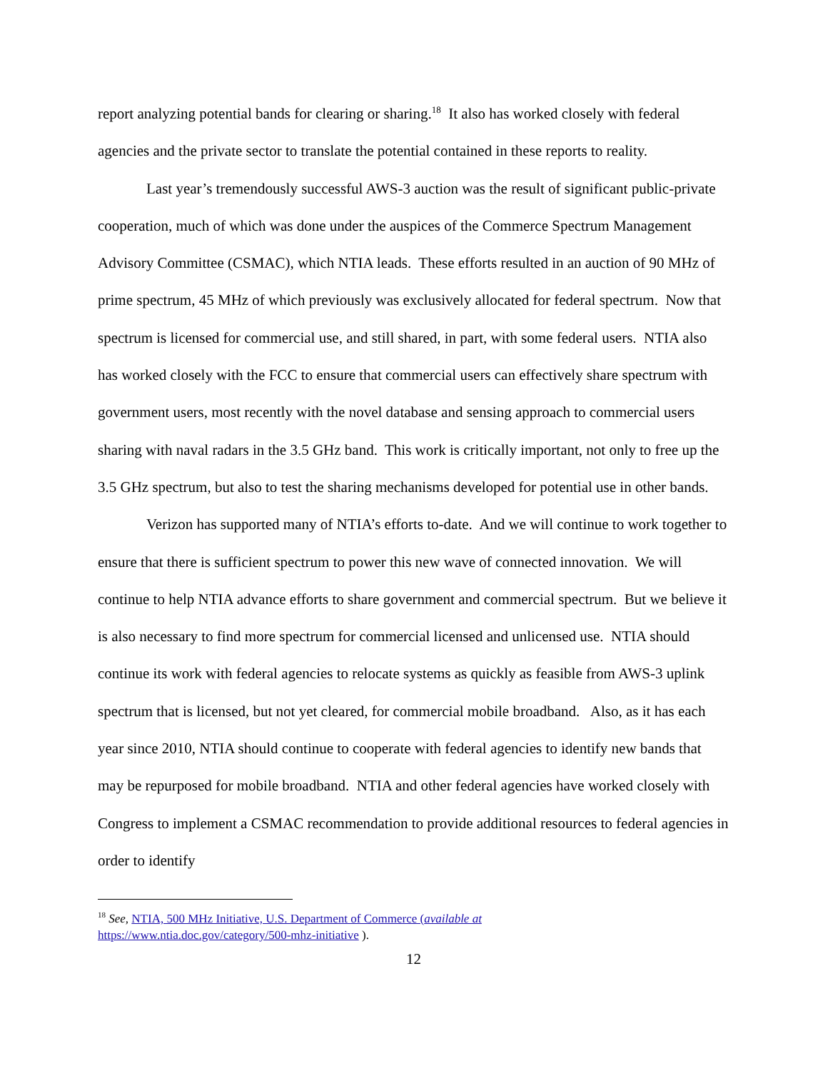report analyzing potential bands for clearing or sharing.<sup>18</sup> It also has worked closely with federal agencies and the private sector to translate the potential contained in these reports to reality.
Last year’s tremendously successful AWS-3 auction was the result of significant public-private cooperation, much of which was done under the auspices of the Commerce Spectrum Management Advisory Committee (CSMAC), which NTIA leads. These efforts resulted in an auction of 90 MHz of prime spectrum, 45 MHz of which previously was exclusively allocated for federal spectrum. Now that spectrum is licensed for commercial use, and still shared, in part, with some federal users. NTIA also has worked closely with the FCC to ensure that commercial users can effectively share spectrum with government users, most recently with the novel database and sensing approach to commercial users sharing with naval radars in the 3.5 GHz band. This work is critically important, not only to free up the 3.5 GHz spectrum, but also to test the sharing mechanisms developed for potential use in other bands.
Verizon has supported many of NTIA’s efforts to-date. And we will continue to work together to ensure that there is sufficient spectrum to power this new wave of connected innovation. We will continue to help NTIA advance efforts to share government and commercial spectrum. But we believe it is also necessary to find more spectrum for commercial licensed and unlicensed use. NTIA should continue its work with federal agencies to relocate systems as quickly as feasible from AWS-3 uplink spectrum that is licensed, but not yet cleared, for commercial mobile broadband. Also, as it has each year since 2010, NTIA should continue to cooperate with federal agencies to identify new bands that may be repurposed for mobile broadband. NTIA and other federal agencies have worked closely with Congress to implement a CSMAC recommendation to provide additional resources to federal agencies in order to identify
<sup>18</sup> See, NTIA, 500 MHz Initiative, U.S. Department of Commerce (available at
https://www.ntia.doc.gov/category/500-mhz-initiative ).
12